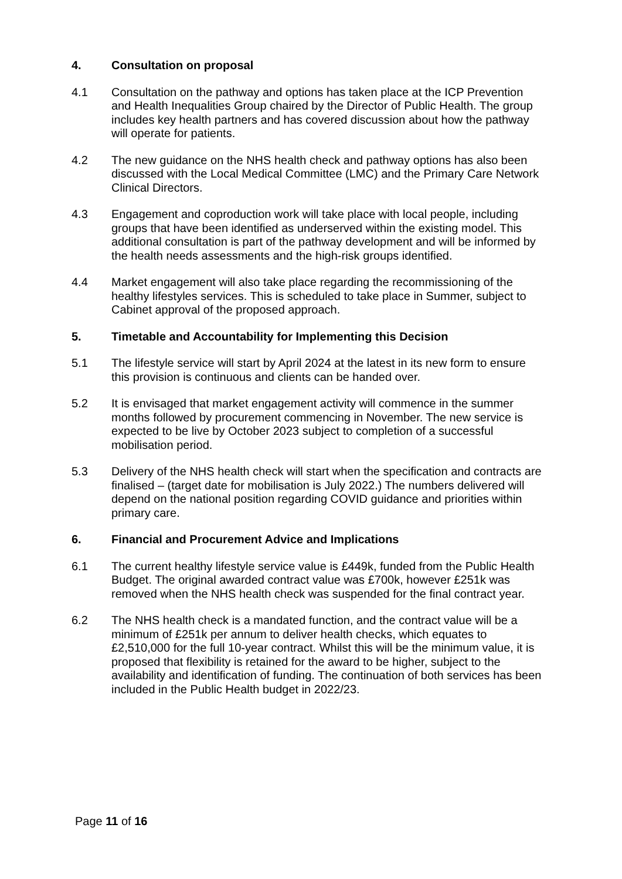4. Consultation on proposal
4.1 Consultation on the pathway and options has taken place at the ICP Prevention and Health Inequalities Group chaired by the Director of Public Health. The group includes key health partners and has covered discussion about how the pathway will operate for patients.
4.2 The new guidance on the NHS health check and pathway options has also been discussed with the Local Medical Committee (LMC) and the Primary Care Network Clinical Directors.
4.3 Engagement and coproduction work will take place with local people, including groups that have been identified as underserved within the existing model. This additional consultation is part of the pathway development and will be informed by the health needs assessments and the high-risk groups identified.
4.4 Market engagement will also take place regarding the recommissioning of the healthy lifestyles services. This is scheduled to take place in Summer, subject to Cabinet approval of the proposed approach.
5. Timetable and Accountability for Implementing this Decision
5.1 The lifestyle service will start by April 2024 at the latest in its new form to ensure this provision is continuous and clients can be handed over.
5.2 It is envisaged that market engagement activity will commence in the summer months followed by procurement commencing in November. The new service is expected to be live by October 2023 subject to completion of a successful mobilisation period.
5.3 Delivery of the NHS health check will start when the specification and contracts are finalised – (target date for mobilisation is July 2022.) The numbers delivered will depend on the national position regarding COVID guidance and priorities within primary care.
6. Financial and Procurement Advice and Implications
6.1 The current healthy lifestyle service value is £449k, funded from the Public Health Budget. The original awarded contract value was £700k, however £251k was removed when the NHS health check was suspended for the final contract year.
6.2 The NHS health check is a mandated function, and the contract value will be a minimum of £251k per annum to deliver health checks, which equates to £2,510,000 for the full 10-year contract. Whilst this will be the minimum value, it is proposed that flexibility is retained for the award to be higher, subject to the availability and identification of funding. The continuation of both services has been included in the Public Health budget in 2022/23.
Page 11 of 16